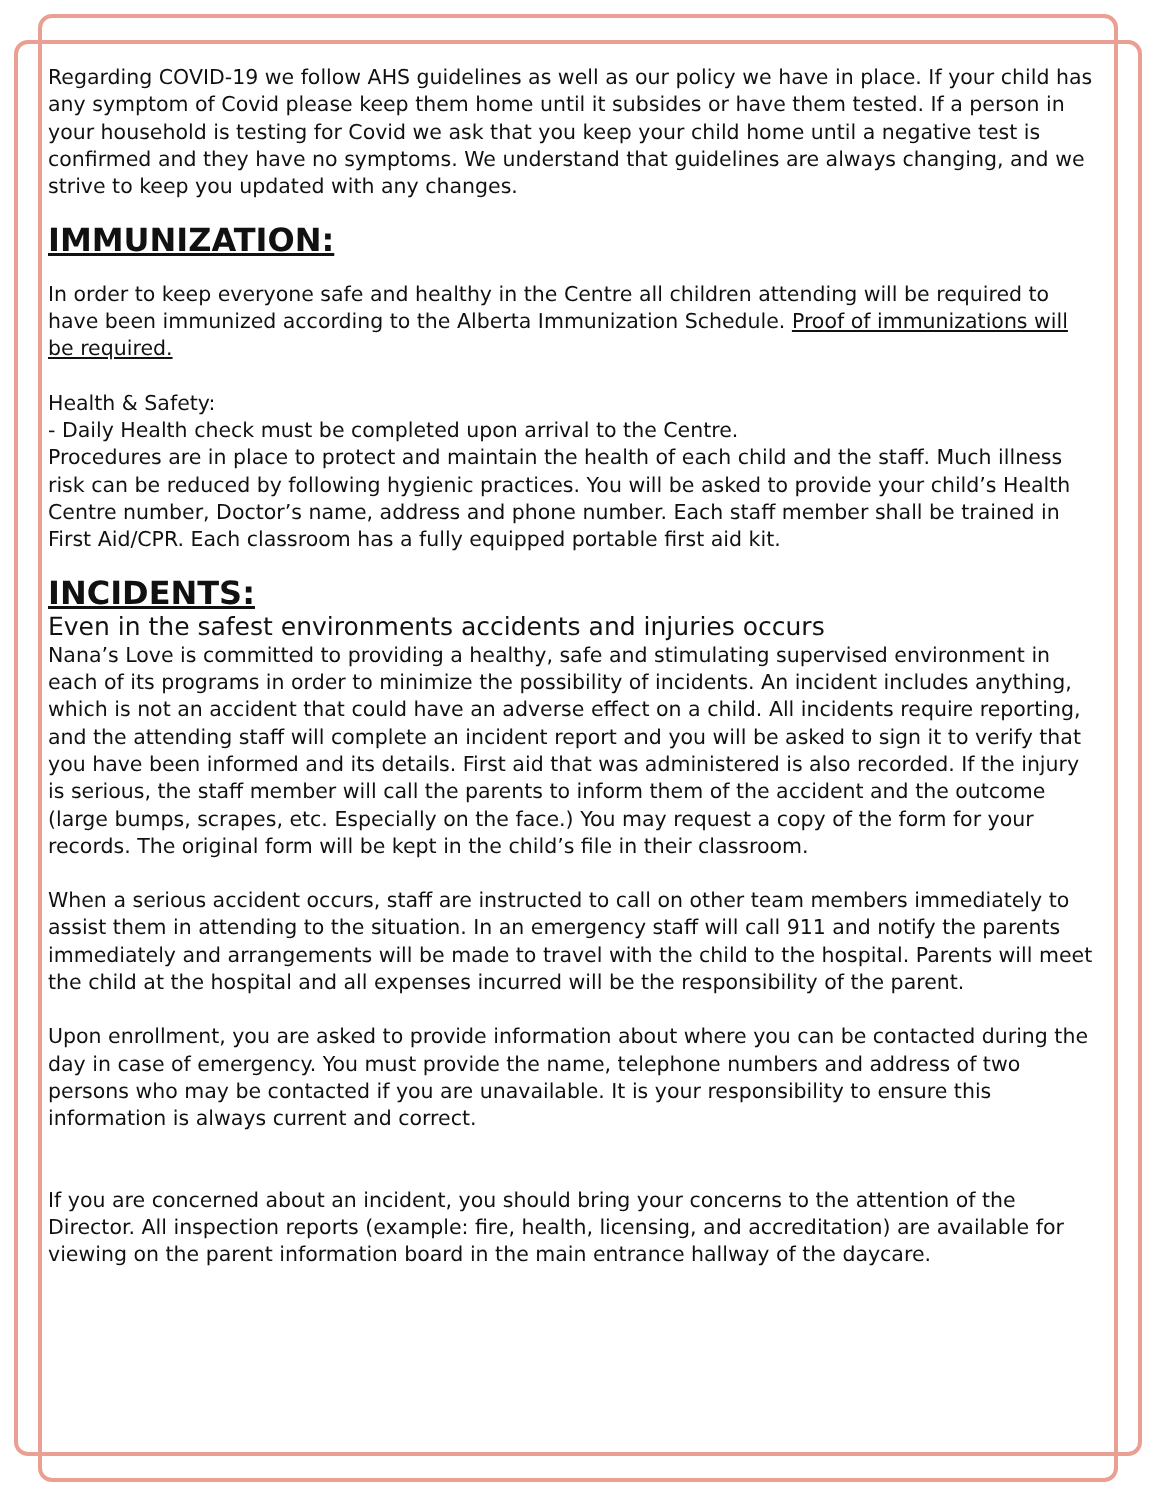Regarding COVID-19 we follow AHS guidelines as well as our policy we have in place. If your child has any symptom of Covid please keep them home until it subsides or have them tested. If a person in your household is testing for Covid we ask that you keep your child home until a negative test is confirmed and they have no symptoms. We understand that guidelines are always changing, and we strive to keep you updated with any changes.
IMMUNIZATION:
In order to keep everyone safe and healthy in the Centre all children attending will be required to have been immunized according to the Alberta Immunization Schedule. Proof of immunizations will be required.
Health & Safety:
- Daily Health check must be completed upon arrival to the Centre.
Procedures are in place to protect and maintain the health of each child and the staff. Much illness risk can be reduced by following hygienic practices. You will be asked to provide your child’s Health Centre number, Doctor’s name, address and phone number. Each staff member shall be trained in First Aid/CPR. Each classroom has a fully equipped portable first aid kit.
INCIDENTS:
Even in the safest environments accidents and injuries occurs
Nana’s Love is committed to providing a healthy, safe and stimulating supervised environment in each of its programs in order to minimize the possibility of incidents. An incident includes anything, which is not an accident that could have an adverse effect on a child. All incidents require reporting, and the attending staff will complete an incident report and you will be asked to sign it to verify that you have been informed and its details. First aid that was administered is also recorded. If the injury is serious, the staff member will call the parents to inform them of the accident and the outcome (large bumps, scrapes, etc. Especially on the face.) You may request a copy of the form for your records. The original form will be kept in the child’s file in their classroom.
When a serious accident occurs, staff are instructed to call on other team members immediately to assist them in attending to the situation. In an emergency staff will call 911 and notify the parents immediately and arrangements will be made to travel with the child to the hospital. Parents will meet the child at the hospital and all expenses incurred will be the responsibility of the parent.
Upon enrollment, you are asked to provide information about where you can be contacted during the day in case of emergency. You must provide the name, telephone numbers and address of two persons who may be contacted if you are unavailable. It is your responsibility to ensure this information is always current and correct.
If you are concerned about an incident, you should bring your concerns to the attention of the Director. All inspection reports (example: fire, health, licensing, and accreditation) are available for viewing on the parent information board in the main entrance hallway of the daycare.